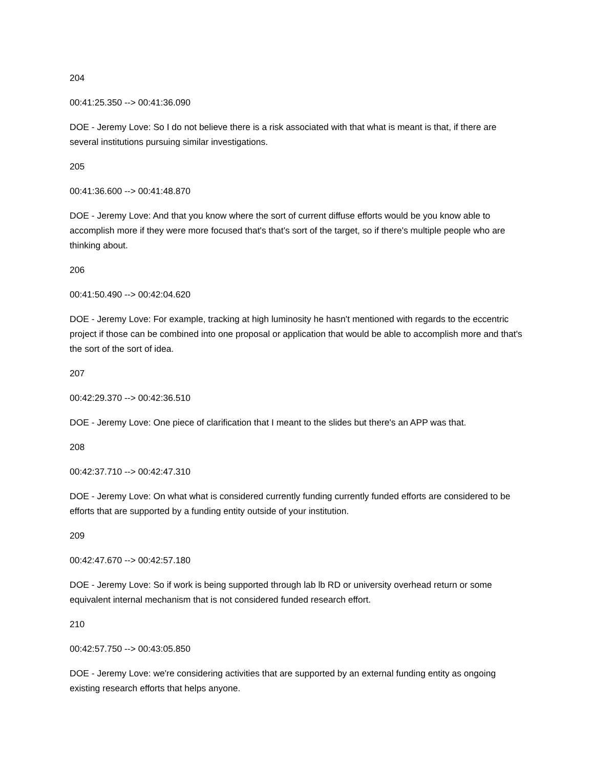204
00:41:25.350 --> 00:41:36.090
DOE - Jeremy Love: So I do not believe there is a risk associated with that what is meant is that, if there are several institutions pursuing similar investigations.
205
00:41:36.600 --> 00:41:48.870
DOE - Jeremy Love: And that you know where the sort of current diffuse efforts would be you know able to accomplish more if they were more focused that's that's sort of the target, so if there's multiple people who are thinking about.
206
00:41:50.490 --> 00:42:04.620
DOE - Jeremy Love: For example, tracking at high luminosity he hasn't mentioned with regards to the eccentric project if those can be combined into one proposal or application that would be able to accomplish more and that's the sort of the sort of idea.
207
00:42:29.370 --> 00:42:36.510
DOE - Jeremy Love: One piece of clarification that I meant to the slides but there's an APP was that.
208
00:42:37.710 --> 00:42:47.310
DOE - Jeremy Love: On what what is considered currently funding currently funded efforts are considered to be efforts that are supported by a funding entity outside of your institution.
209
00:42:47.670 --> 00:42:57.180
DOE - Jeremy Love: So if work is being supported through lab lb RD or university overhead return or some equivalent internal mechanism that is not considered funded research effort.
210
00:42:57.750 --> 00:43:05.850
DOE - Jeremy Love: we're considering activities that are supported by an external funding entity as ongoing existing research efforts that helps anyone.